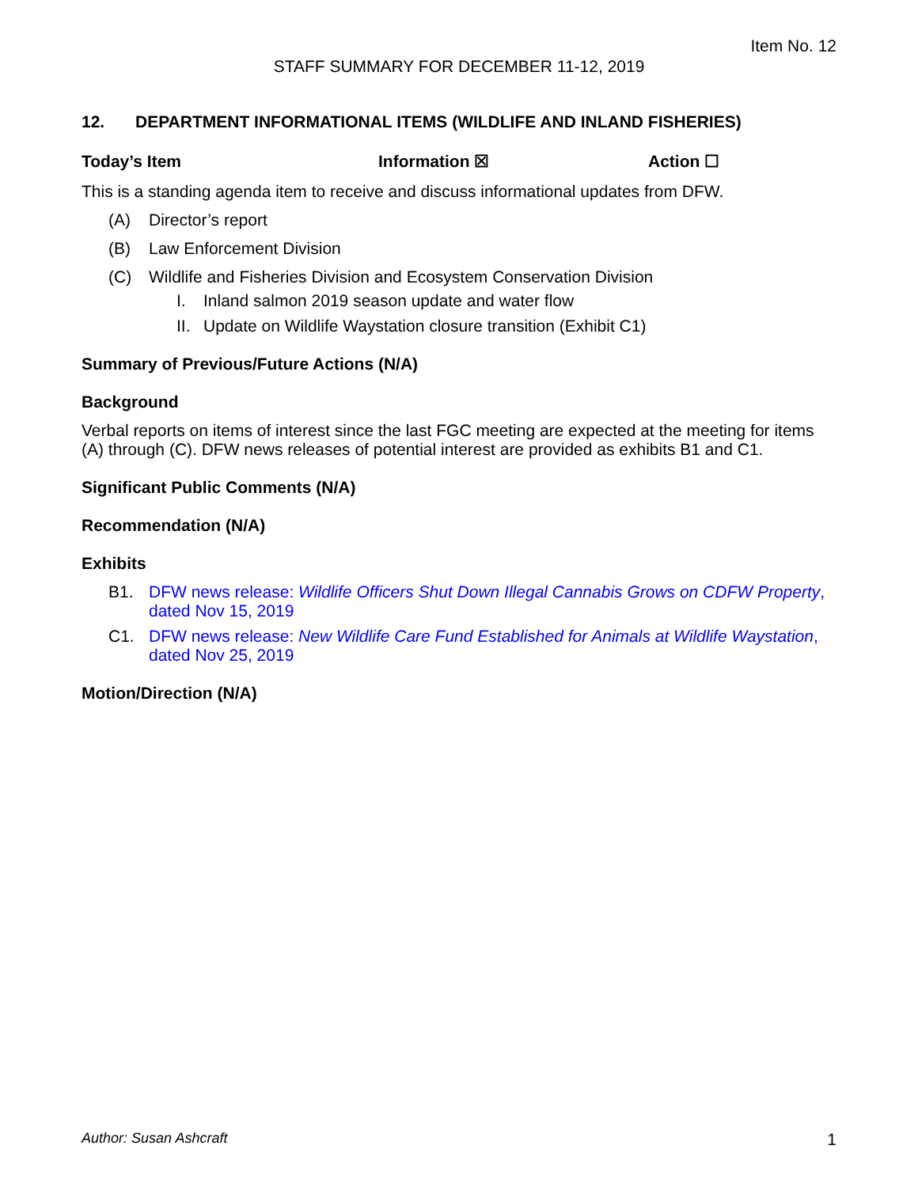Item No. 12
STAFF SUMMARY FOR DECEMBER 11-12, 2019
12. DEPARTMENT INFORMATIONAL ITEMS (WILDLIFE AND INLAND FISHERIES)
Today’s Item Information ☒ Action ☐
This is a standing agenda item to receive and discuss informational updates from DFW.
(A) Director’s report
(B) Law Enforcement Division
(C) Wildlife and Fisheries Division and Ecosystem Conservation Division
I. Inland salmon 2019 season update and water flow
II. Update on Wildlife Waystation closure transition (Exhibit C1)
Summary of Previous/Future Actions (N/A)
Background
Verbal reports on items of interest since the last FGC meeting are expected at the meeting for items (A) through (C). DFW news releases of potential interest are provided as exhibits B1 and C1.
Significant Public Comments (N/A)
Recommendation (N/A)
Exhibits
B1. DFW news release: Wildlife Officers Shut Down Illegal Cannabis Grows on CDFW Property, dated Nov 15, 2019
C1. DFW news release: New Wildlife Care Fund Established for Animals at Wildlife Waystation, dated Nov 25, 2019
Motion/Direction (N/A)
Author: Susan Ashcraft 1